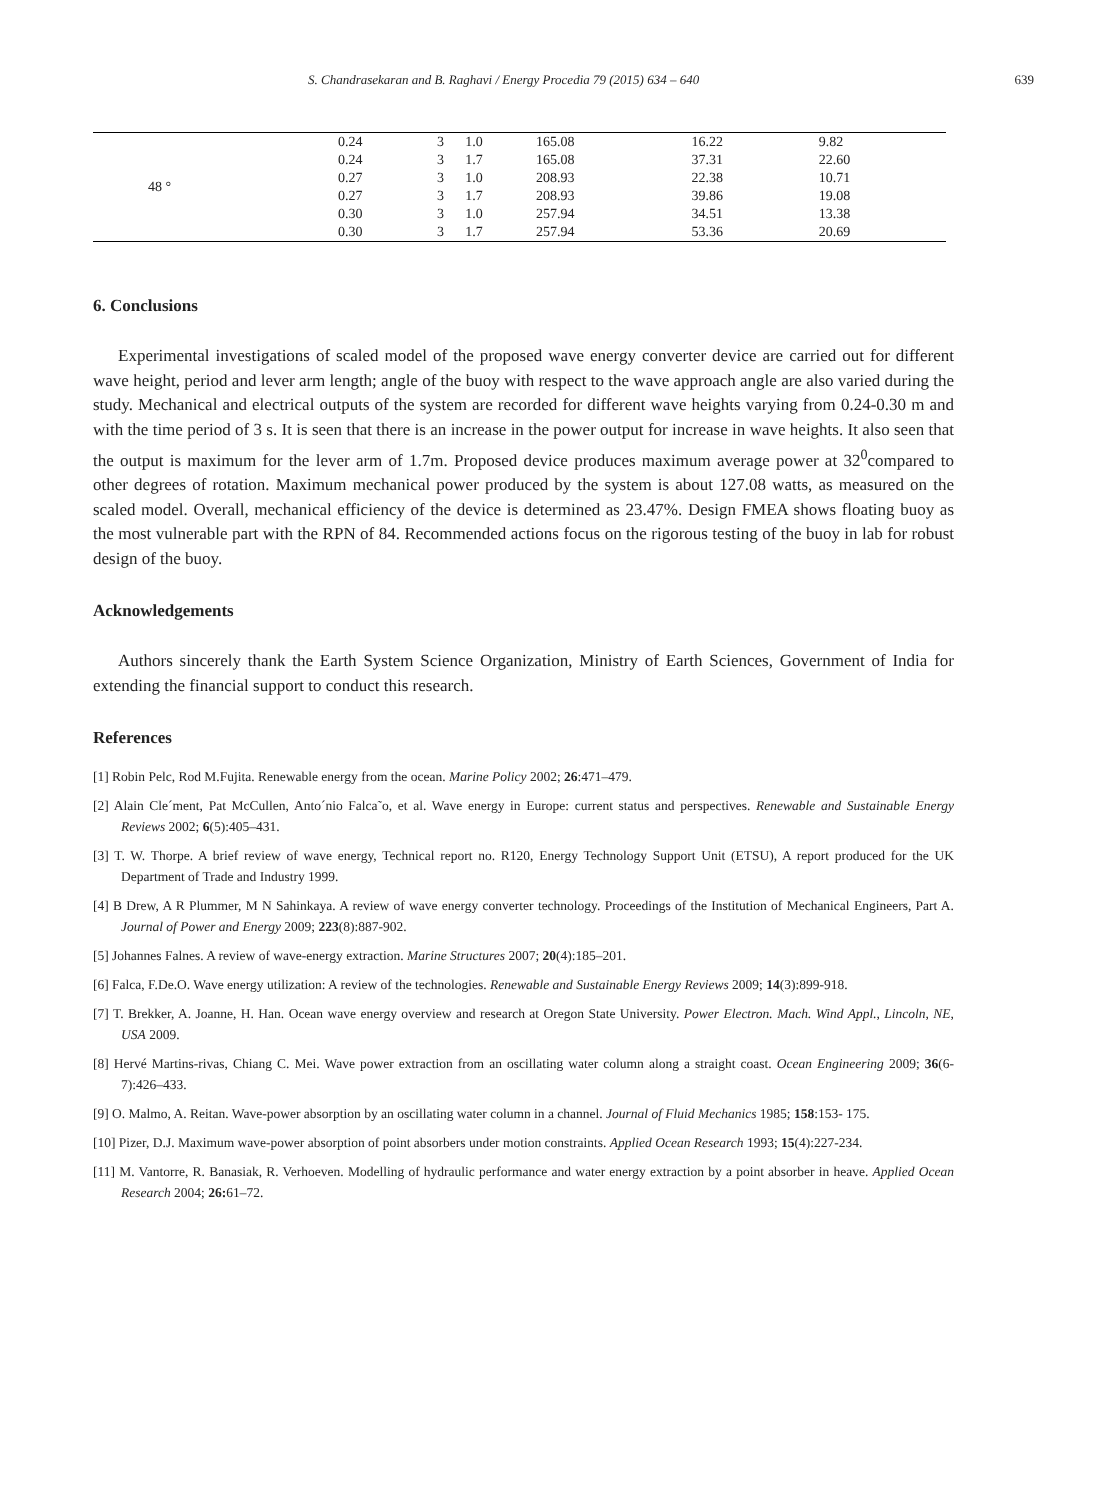S. Chandrasekaran and B. Raghavi / Energy Procedia 79 (2015) 634 – 640 639
| 48 ° | 0.24 | 3 | 1.0 | 165.08 | 16.22 | 9.82 |
| | 0.24 | 3 | 1.7 | 165.08 | 37.31 | 22.60 |
| | 0.27 | 3 | 1.0 | 208.93 | 22.38 | 10.71 |
| | 0.27 | 3 | 1.7 | 208.93 | 39.86 | 19.08 |
| | 0.30 | 3 | 1.0 | 257.94 | 34.51 | 13.38 |
| | 0.30 | 3 | 1.7 | 257.94 | 53.36 | 20.69 |
6. Conclusions
Experimental investigations of scaled model of the proposed wave energy converter device are carried out for different wave height, period and lever arm length; angle of the buoy with respect to the wave approach angle are also varied during the study. Mechanical and electrical outputs of the system are recorded for different wave heights varying from 0.24-0.30 m and with the time period of 3 s. It is seen that there is an increase in the power output for increase in wave heights. It also seen that the output is maximum for the lever arm of 1.7m. Proposed device produces maximum average power at 32<sup>0</sup>compared to other degrees of rotation. Maximum mechanical power produced by the system is about 127.08 watts, as measured on the scaled model. Overall, mechanical efficiency of the device is determined as 23.47%. Design FMEA shows floating buoy as the most vulnerable part with the RPN of 84. Recommended actions focus on the rigorous testing of the buoy in lab for robust design of the buoy.
Acknowledgements
Authors sincerely thank the Earth System Science Organization, Ministry of Earth Sciences, Government of India for extending the financial support to conduct this research.
References
[1] Robin Pelc, Rod M.Fujita. Renewable energy from the ocean. Marine Policy 2002; 26:471–479.
[2] Alain Cle´ment, Pat McCullen, Anto´nio Falca˜o, et al. Wave energy in Europe: current status and perspectives. Renewable and Sustainable Energy Reviews 2002; 6(5):405–431.
[3] T. W. Thorpe. A brief review of wave energy, Technical report no. R120, Energy Technology Support Unit (ETSU), A report produced for the UK Department of Trade and Industry 1999.
[4] B Drew, A R Plummer, M N Sahinkaya. A review of wave energy converter technology. Proceedings of the Institution of Mechanical Engineers, Part A. Journal of Power and Energy 2009; 223(8):887-902.
[5] Johannes Falnes. A review of wave-energy extraction. Marine Structures 2007; 20(4):185–201.
[6] Falca, F.De.O. Wave energy utilization: A review of the technologies. Renewable and Sustainable Energy Reviews 2009; 14(3):899-918.
[7] T. Brekker, A. Joanne, H. Han. Ocean wave energy overview and research at Oregon State University. Power Electron. Mach. Wind Appl., Lincoln, NE, USA 2009.
[8] Hervé Martins-rivas, Chiang C. Mei. Wave power extraction from an oscillating water column along a straight coast. Ocean Engineering 2009; 36(6-7):426–433.
[9] O. Malmo, A. Reitan. Wave-power absorption by an oscillating water column in a channel. Journal of Fluid Mechanics 1985; 158:153- 175.
[10] Pizer, D.J. Maximum wave-power absorption of point absorbers under motion constraints. Applied Ocean Research 1993; 15(4):227-234.
[11] M. Vantorre, R. Banasiak, R. Verhoeven. Modelling of hydraulic performance and water energy extraction by a point absorber in heave. Applied Ocean Research 2004; 26: 61–72.